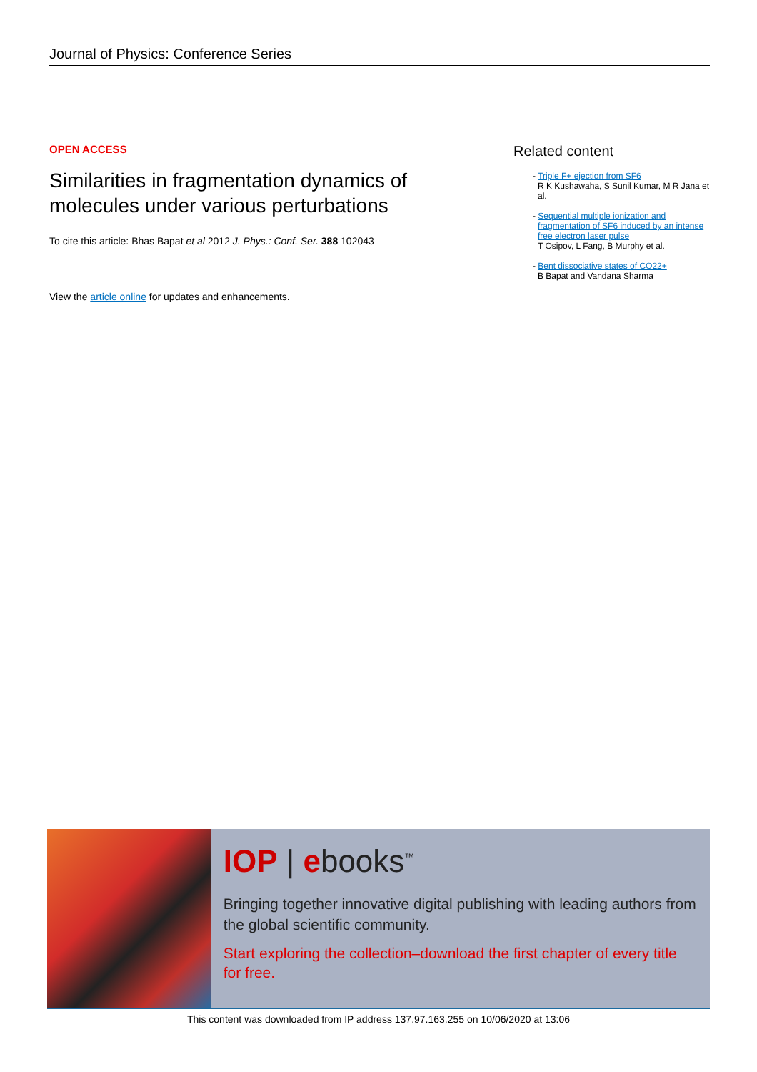Journal of Physics: Conference Series
OPEN ACCESS
Similarities in fragmentation dynamics of molecules under various perturbations
To cite this article: Bhas Bapat et al 2012 J. Phys.: Conf. Ser. 388 102043
View the article online for updates and enhancements.
Related content
- Triple F+ ejection from SF6
R K Kushawaha, S Sunil Kumar, M R Jana et al.
- Sequential multiple ionization and fragmentation of SF6 induced by an intense free electron laser pulse
T Osipov, L Fang, B Murphy et al.
- Bent dissociative states of CO22+
B Bapat and Vandana Sharma
IOP | ebooks<sup>™</sup>
Bringing together innovative digital publishing with leading authors from the global scientific community.
Start exploring the collection–download the first chapter of every title for free.
This content was downloaded from IP address 137.97.163.255 on 10/06/2020 at 13:06